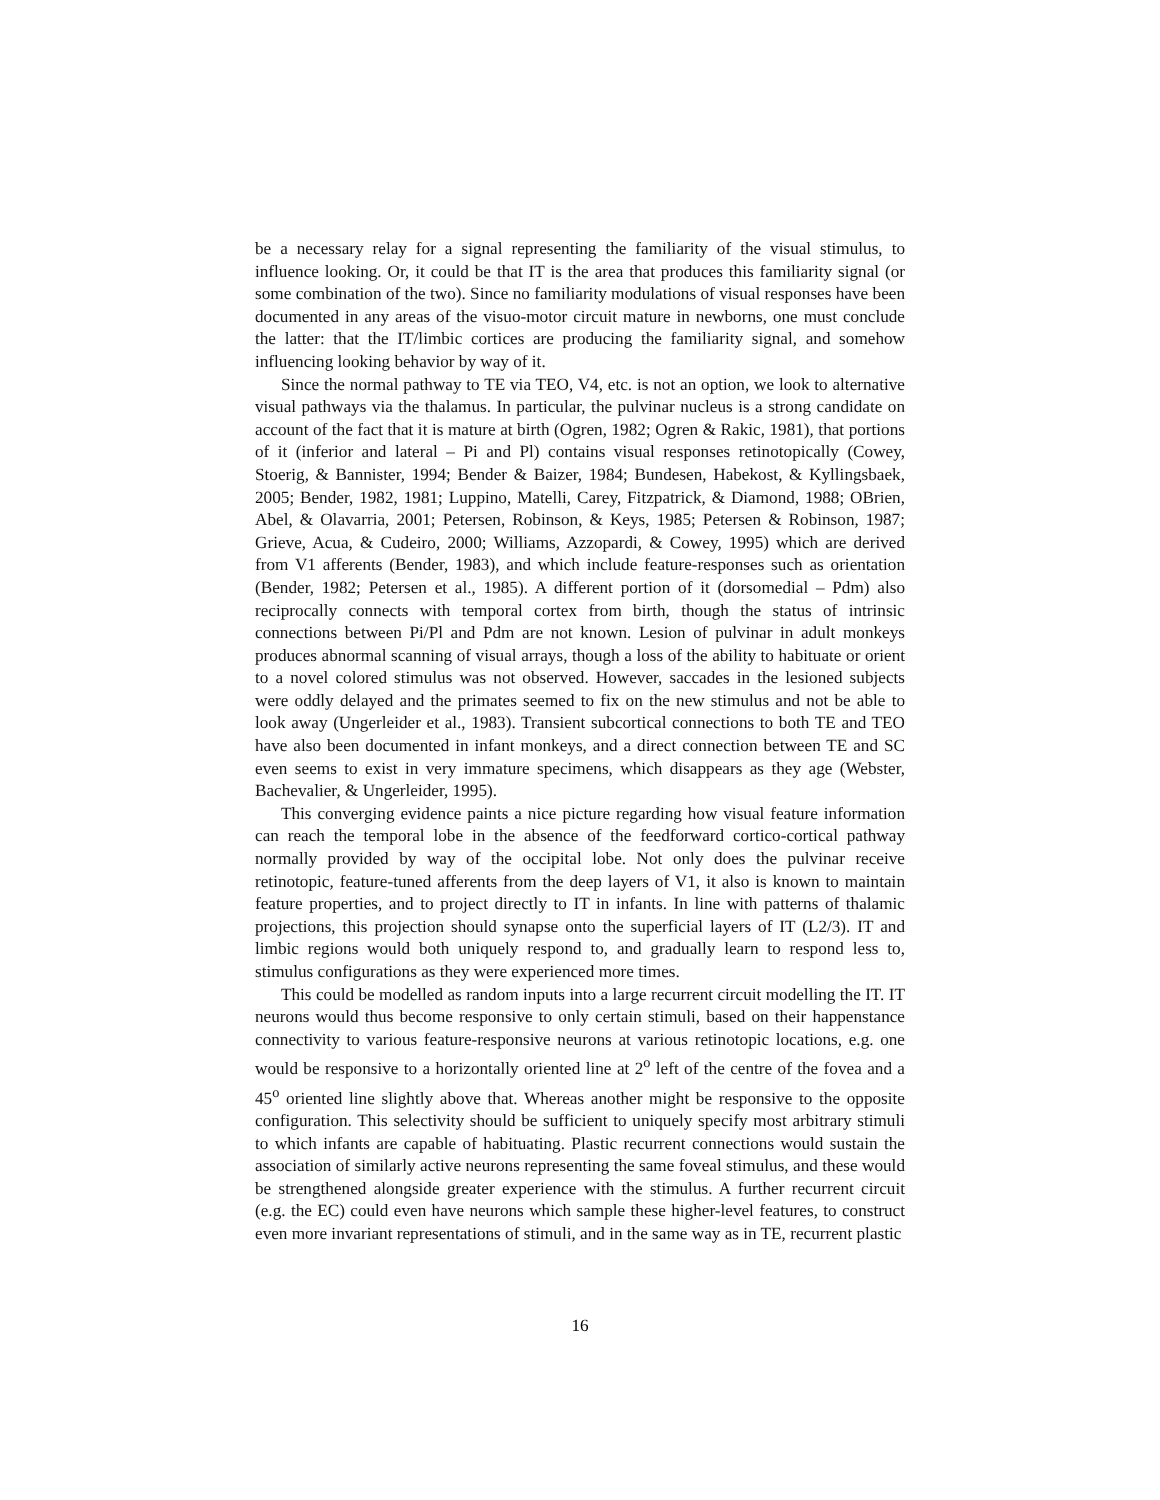be a necessary relay for a signal representing the familiarity of the visual stimulus, to influence looking. Or, it could be that IT is the area that produces this familiarity signal (or some combination of the two). Since no familiarity modulations of visual responses have been documented in any areas of the visuo-motor circuit mature in newborns, one must conclude the latter: that the IT/limbic cortices are producing the familiarity signal, and somehow influencing looking behavior by way of it.
Since the normal pathway to TE via TEO, V4, etc. is not an option, we look to alternative visual pathways via the thalamus. In particular, the pulvinar nucleus is a strong candidate on account of the fact that it is mature at birth (Ogren, 1982; Ogren & Rakic, 1981), that portions of it (inferior and lateral – Pi and Pl) contains visual responses retinotopically (Cowey, Stoerig, & Bannister, 1994; Bender & Baizer, 1984; Bundesen, Habekost, & Kyllingsbaek, 2005; Bender, 1982, 1981; Luppino, Matelli, Carey, Fitzpatrick, & Diamond, 1988; OBrien, Abel, & Olavarria, 2001; Petersen, Robinson, & Keys, 1985; Petersen & Robinson, 1987; Grieve, Acua, & Cudeiro, 2000; Williams, Azzopardi, & Cowey, 1995) which are derived from V1 afferents (Bender, 1983), and which include feature-responses such as orientation (Bender, 1982; Petersen et al., 1985). A different portion of it (dorsomedial – Pdm) also reciprocally connects with temporal cortex from birth, though the status of intrinsic connections between Pi/Pl and Pdm are not known. Lesion of pulvinar in adult monkeys produces abnormal scanning of visual arrays, though a loss of the ability to habituate or orient to a novel colored stimulus was not observed. However, saccades in the lesioned subjects were oddly delayed and the primates seemed to fix on the new stimulus and not be able to look away (Ungerleider et al., 1983). Transient subcortical connections to both TE and TEO have also been documented in infant monkeys, and a direct connection between TE and SC even seems to exist in very immature specimens, which disappears as they age (Webster, Bachevalier, & Ungerleider, 1995).
This converging evidence paints a nice picture regarding how visual feature information can reach the temporal lobe in the absence of the feedforward cortico-cortical pathway normally provided by way of the occipital lobe. Not only does the pulvinar receive retinotopic, feature-tuned afferents from the deep layers of V1, it also is known to maintain feature properties, and to project directly to IT in infants. In line with patterns of thalamic projections, this projection should synapse onto the superficial layers of IT (L2/3). IT and limbic regions would both uniquely respond to, and gradually learn to respond less to, stimulus configurations as they were experienced more times.
This could be modelled as random inputs into a large recurrent circuit modelling the IT. IT neurons would thus become responsive to only certain stimuli, based on their happenstance connectivity to various feature-responsive neurons at various retinotopic locations, e.g. one would be responsive to a horizontally oriented line at 2<sup>o</sup> left of the centre of the fovea and a 45<sup>o</sup> oriented line slightly above that. Whereas another might be responsive to the opposite configuration. This selectivity should be sufficient to uniquely specify most arbitrary stimuli to which infants are capable of habituating. Plastic recurrent connections would sustain the association of similarly active neurons representing the same foveal stimulus, and these would be strengthened alongside greater experience with the stimulus. A further recurrent circuit (e.g. the EC) could even have neurons which sample these higher-level features, to construct even more invariant representations of stimuli, and in the same way as in TE, recurrent plastic
16